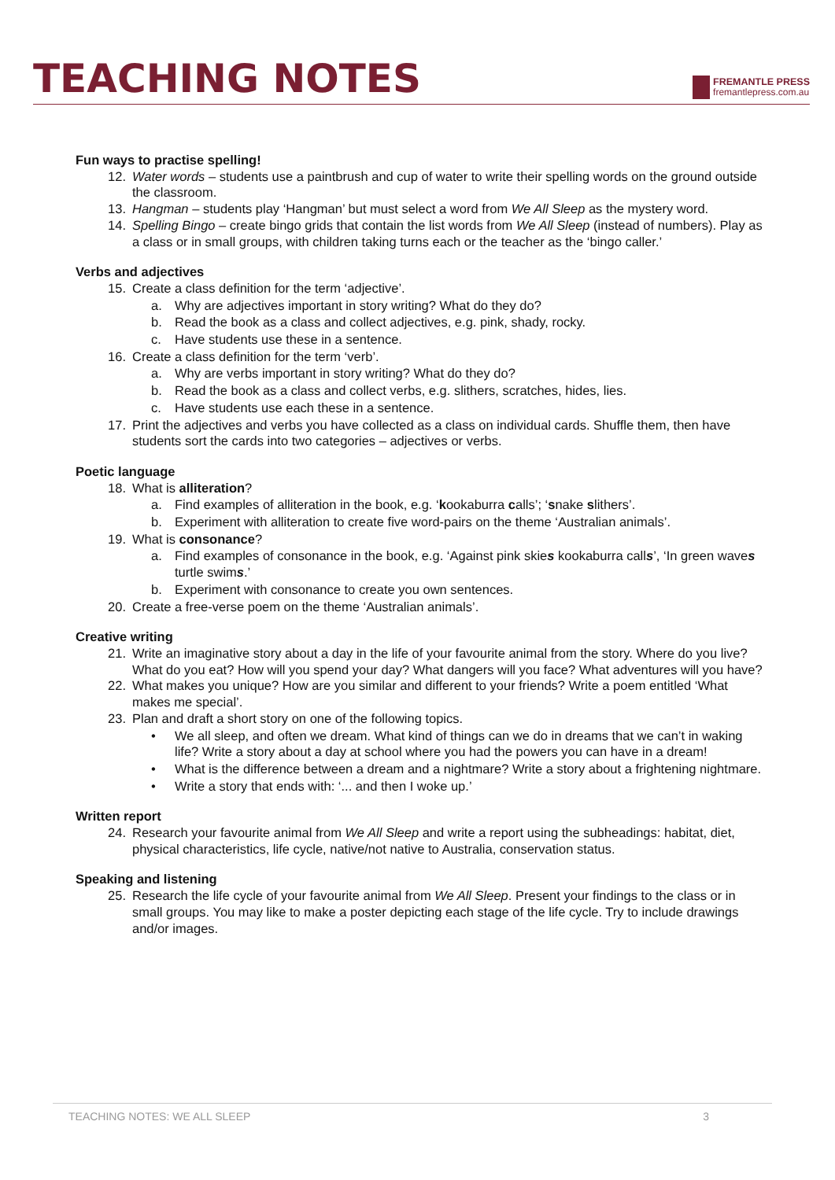TEACHING NOTES
FREMANTLE PRESS
fremantlepress.com.au
Fun ways to practise spelling!
12. Water words – students use a paintbrush and cup of water to write their spelling words on the ground outside the classroom.
13. Hangman – students play ‘Hangman’ but must select a word from We All Sleep as the mystery word.
14. Spelling Bingo – create bingo grids that contain the list words from We All Sleep (instead of numbers). Play as a class or in small groups, with children taking turns each or the teacher as the ‘bingo caller.’
Verbs and adjectives
15. Create a class definition for the term ‘adjective’.
a. Why are adjectives important in story writing? What do they do?
b. Read the book as a class and collect adjectives, e.g. pink, shady, rocky.
c. Have students use these in a sentence.
16. Create a class definition for the term ‘verb’.
a. Why are verbs important in story writing? What do they do?
b. Read the book as a class and collect verbs, e.g. slithers, scratches, hides, lies.
c. Have students use each these in a sentence.
17. Print the adjectives and verbs you have collected as a class on individual cards. Shuffle them, then have students sort the cards into two categories – adjectives or verbs.
Poetic language
18. What is alliteration?
a. Find examples of alliteration in the book, e.g. ‘kookaburra calls’; ‘snake slithers’.
b. Experiment with alliteration to create five word-pairs on the theme ‘Australian animals’.
19. What is consonance?
a. Find examples of consonance in the book, e.g. ‘Against pink skies kookaburra calls’, ‘In green waves turtle swims.’
b. Experiment with consonance to create you own sentences.
20. Create a free-verse poem on the theme ‘Australian animals’.
Creative writing
21. Write an imaginative story about a day in the life of your favourite animal from the story. Where do you live? What do you eat? How will you spend your day? What dangers will you face? What adventures will you have?
22. What makes you unique? How are you similar and different to your friends? Write a poem entitled ‘What makes me special’.
23. Plan and draft a short story on one of the following topics.
• We all sleep, and often we dream. What kind of things can we do in dreams that we can’t in waking life? Write a story about a day at school where you had the powers you can have in a dream!
• What is the difference between a dream and a nightmare? Write a story about a frightening nightmare.
• Write a story that ends with: ‘... and then I woke up.’
Written report
24. Research your favourite animal from We All Sleep and write a report using the subheadings: habitat, diet, physical characteristics, life cycle, native/not native to Australia, conservation status.
Speaking and listening
25. Research the life cycle of your favourite animal from We All Sleep. Present your findings to the class or in small groups. You may like to make a poster depicting each stage of the life cycle. Try to include drawings and/or images.
TEACHING NOTES: WE ALL SLEEP 3